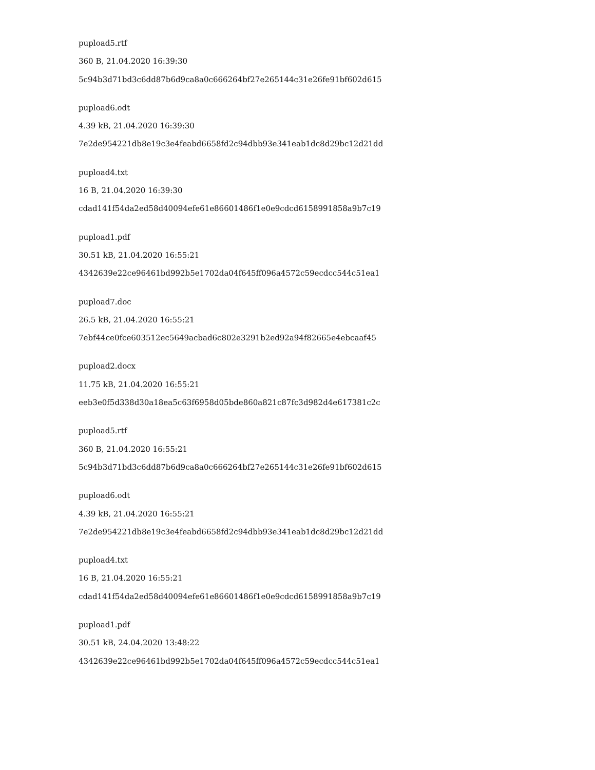pupload5.rtf
360 B, 21.04.2020 16:39:30
5c94b3d71bd3c6dd87b6d9ca8a0c666264bf27e265144c31e26fe91bf602d615
pupload6.odt
4.39 kB, 21.04.2020 16:39:30
7e2de954221db8e19c3e4feabd6658fd2c94dbb93e341eab1dc8d29bc12d21dd
pupload4.txt
16 B, 21.04.2020 16:39:30
cdad141f54da2ed58d40094efe61e86601486f1e0e9cdcd6158991858a9b7c19
pupload1.pdf
30.51 kB, 21.04.2020 16:55:21
4342639e22ce96461bd992b5e1702da04f645ff096a4572c59ecdcc544c51ea1
pupload7.doc
26.5 kB, 21.04.2020 16:55:21
7ebf44ce0fce603512ec5649acbad6c802e3291b2ed92a94f82665e4ebcaaf45
pupload2.docx
11.75 kB, 21.04.2020 16:55:21
eeb3e0f5d338d30a18ea5c63f6958d05bde860a821c87fc3d982d4e617381c2c
pupload5.rtf
360 B, 21.04.2020 16:55:21
5c94b3d71bd3c6dd87b6d9ca8a0c666264bf27e265144c31e26fe91bf602d615
pupload6.odt
4.39 kB, 21.04.2020 16:55:21
7e2de954221db8e19c3e4feabd6658fd2c94dbb93e341eab1dc8d29bc12d21dd
pupload4.txt
16 B, 21.04.2020 16:55:21
cdad141f54da2ed58d40094efe61e86601486f1e0e9cdcd6158991858a9b7c19
pupload1.pdf
30.51 kB, 24.04.2020 13:48:22
4342639e22ce96461bd992b5e1702da04f645ff096a4572c59ecdcc544c51ea1